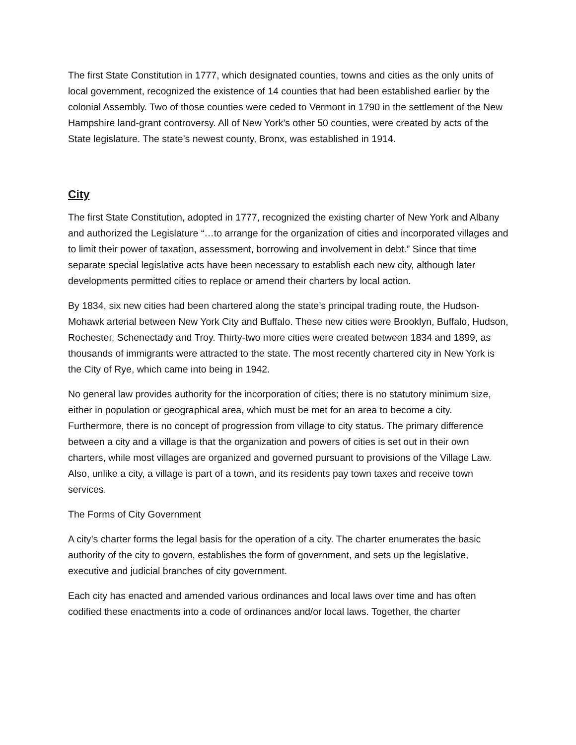The first State Constitution in 1777, which designated counties, towns and cities as the only units of local government, recognized the existence of 14 counties that had been established earlier by the colonial Assembly. Two of those counties were ceded to Vermont in 1790 in the settlement of the New Hampshire land-grant controversy. All of New York’s other 50 counties, were created by acts of the State legislature. The state’s newest county, Bronx, was established in 1914.
City
The first State Constitution, adopted in 1777, recognized the existing charter of New York and Albany and authorized the Legislature “…to arrange for the organization of cities and incorporated villages and to limit their power of taxation, assessment, borrowing and involvement in debt.” Since that time separate special legislative acts have been necessary to establish each new city, although later developments permitted cities to replace or amend their charters by local action.
By 1834, six new cities had been chartered along the state’s principal trading route, the Hudson-Mohawk arterial between New York City and Buffalo. These new cities were Brooklyn, Buffalo, Hudson, Rochester, Schenectady and Troy. Thirty-two more cities were created between 1834 and 1899, as thousands of immigrants were attracted to the state. The most recently chartered city in New York is the City of Rye, which came into being in 1942.
No general law provides authority for the incorporation of cities; there is no statutory minimum size, either in population or geographical area, which must be met for an area to become a city. Furthermore, there is no concept of progression from village to city status. The primary difference between a city and a village is that the organization and powers of cities is set out in their own charters, while most villages are organized and governed pursuant to provisions of the Village Law. Also, unlike a city, a village is part of a town, and its residents pay town taxes and receive town services.
The Forms of City Government
A city’s charter forms the legal basis for the operation of a city. The charter enumerates the basic authority of the city to govern, establishes the form of government, and sets up the legislative, executive and judicial branches of city government.
Each city has enacted and amended various ordinances and local laws over time and has often codified these enactments into a code of ordinances and/or local laws. Together, the charter